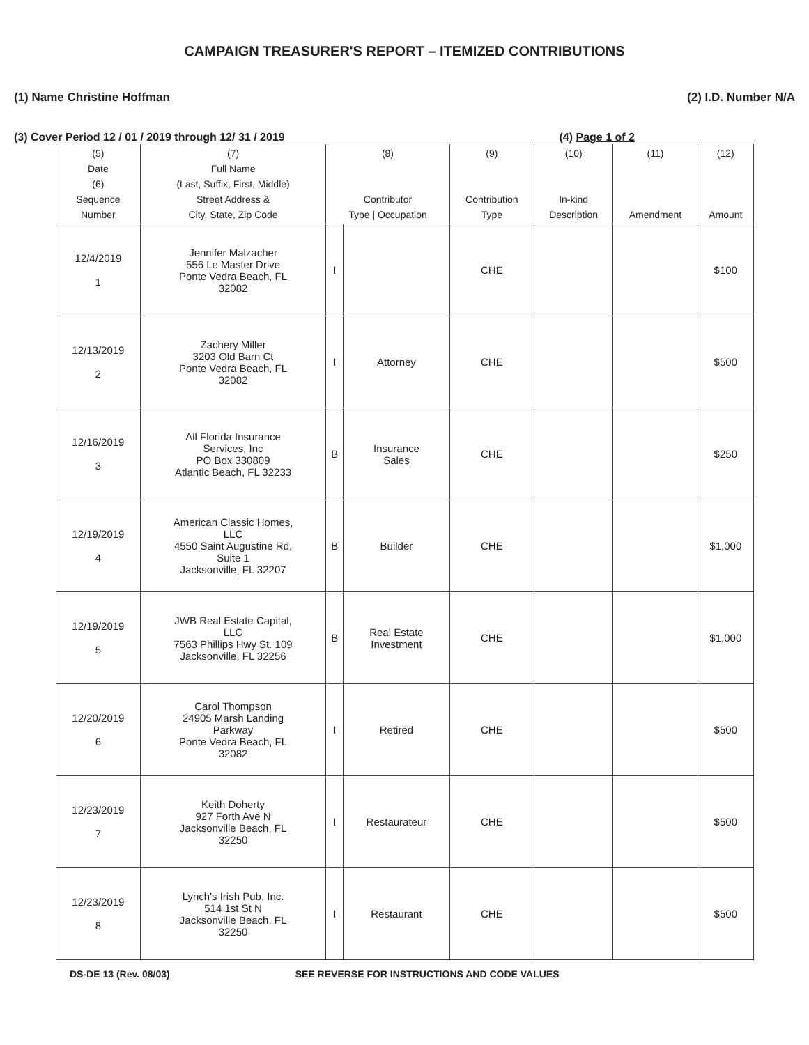CAMPAIGN TREASURER'S REPORT – ITEMIZED CONTRIBUTIONS
(1) Name Christine Hoffman (2) I.D. Number N/A
(3) Cover Period 12 / 01 / 2019 through 12/ 31 / 2019 (4) Page 1 of 2
| (5) Date (6) Sequence Number | (7) Full Name (Last, Suffix, First, Middle) Street Address & City, State, Zip Code | (8) Contributor Type / Occupation | | (9) Contribution Type | (10) In-kind Description | (11) Amendment | (12) Amount |
| --- | --- | --- | --- | --- | --- | --- | --- |
| 12/4/2019 1 | Jennifer Malzacher 556 Le Master Drive Ponte Vedra Beach, FL 32082 | I | | CHE | | | $100 |
| 12/13/2019 2 | Zachery Miller 3203 Old Barn Ct Ponte Vedra Beach, FL 32082 | I | Attorney | CHE | | | $500 |
| 12/16/2019 3 | All Florida Insurance Services, Inc PO Box 330809 Atlantic Beach, FL 32233 | B | Insurance Sales | CHE | | | $250 |
| 12/19/2019 4 | American Classic Homes, LLC 4550 Saint Augustine Rd, Suite 1 Jacksonville, FL 32207 | B | Builder | CHE | | | $1,000 |
| 12/19/2019 5 | JWB Real Estate Capital, LLC 7563 Phillips Hwy St. 109 Jacksonville, FL 32256 | B | Real Estate Investment | CHE | | | $1,000 |
| 12/20/2019 6 | Carol Thompson 24905 Marsh Landing Parkway Ponte Vedra Beach, FL 32082 | I | Retired | CHE | | | $500 |
| 12/23/2019 7 | Keith Doherty 927 Forth Ave N Jacksonville Beach, FL 32250 | I | Restaurateur | CHE | | | $500 |
| 12/23/2019 8 | Lynch's Irish Pub, Inc. 514 1st St N Jacksonville Beach, FL 32250 | I | Restaurant | CHE | | | $500 |
DS-DE 13 (Rev. 08/03) SEE REVERSE FOR INSTRUCTIONS AND CODE VALUES